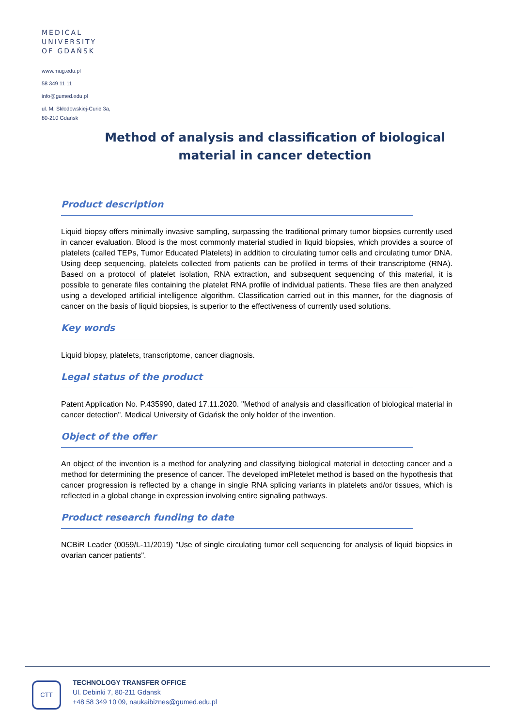MEDICAL
UNIVERSITY
OF GDAŃSK
www.mug.edu.pl
58 349 11 11
info@gumed.edu.pl
ul. M. Skłodowskiej-Curie 3a,
80-210 Gdańsk
Method of analysis and classification of biological material in cancer detection
Product description
Liquid biopsy offers minimally invasive sampling, surpassing the traditional primary tumor biopsies currently used in cancer evaluation. Blood is the most commonly material studied in liquid biopsies, which provides a source of platelets (called TEPs, Tumor Educated Platelets) in addition to circulating tumor cells and circulating tumor DNA. Using deep sequencing, platelets collected from patients can be profiled in terms of their transcriptome (RNA). Based on a protocol of platelet isolation, RNA extraction, and subsequent sequencing of this material, it is possible to generate files containing the platelet RNA profile of individual patients. These files are then analyzed using a developed artificial intelligence algorithm. Classification carried out in this manner, for the diagnosis of cancer on the basis of liquid biopsies, is superior to the effectiveness of currently used solutions.
Key words
Liquid biopsy, platelets, transcriptome, cancer diagnosis.
Legal status of the product
Patent Application No. P.435990, dated 17.11.2020. "Method of analysis and classification of biological material in cancer detection". Medical University of Gdańsk the only holder of the invention.
Object of the offer
An object of the invention is a method for analyzing and classifying biological material in detecting cancer and a method for determining the presence of cancer. The developed imPletelet method is based on the hypothesis that cancer progression is reflected by a change in single RNA splicing variants in platelets and/or tissues, which is reflected in a global change in expression involving entire signaling pathways.
Product research funding to date
NCBiR Leader (0059/L-11/2019) "Use of single circulating tumor cell sequencing for analysis of liquid biopsies in ovarian cancer patients".
CTT
TECHNOLOGY TRANSFER OFFICE
Ul. Debinki 7, 80-211 Gdansk
+48 58 349 10 09, naukaibiznes@gumed.edu.pl